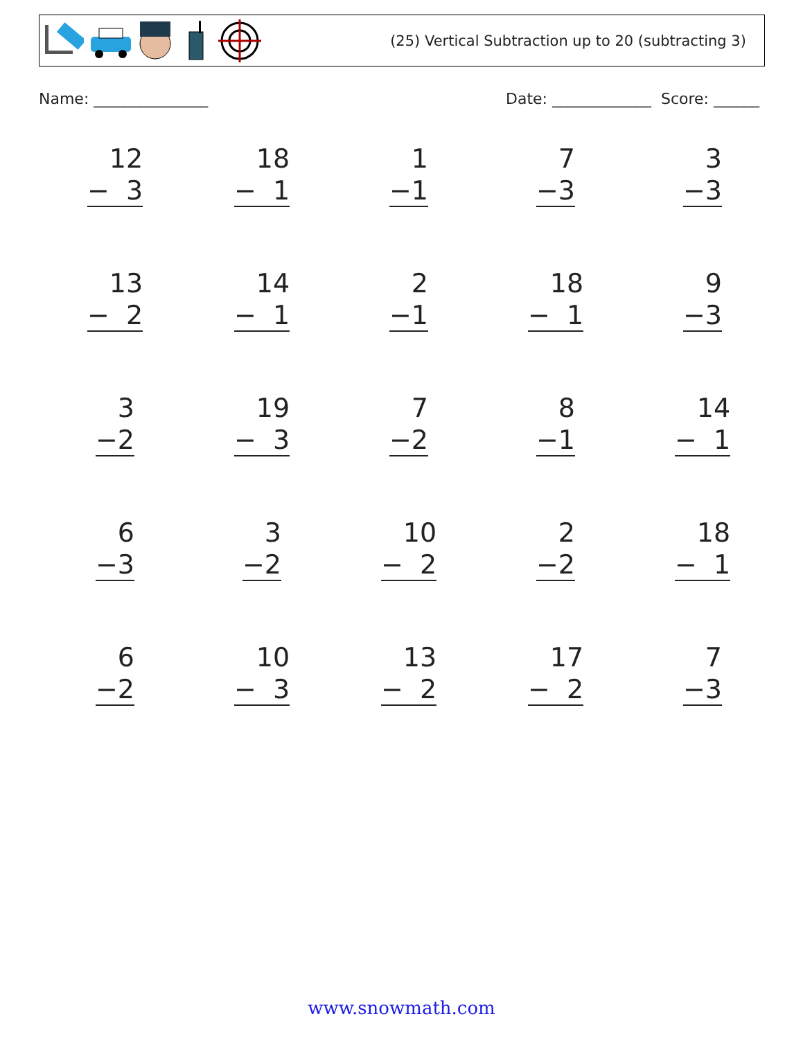(25) Vertical Subtraction up to 20 (subtracting 3)
Name: _______________ Date: _____________ Score: ______
| 12 − 3 | 18 − 1 | 1 −1 | 7 −3 | 3 −3 |
| 13 − 2 | 14 − 1 | 2 −1 | 18 − 1 | 9 −3 |
| 3 −2 | 19 − 3 | 7 −2 | 8 −1 | 14 − 1 |
| 6 −3 | 3 −2 | 10 − 2 | 2 −2 | 18 − 1 |
| 6 −2 | 10 − 3 | 13 − 2 | 17 − 2 | 7 −3 |
www.snowmath.com